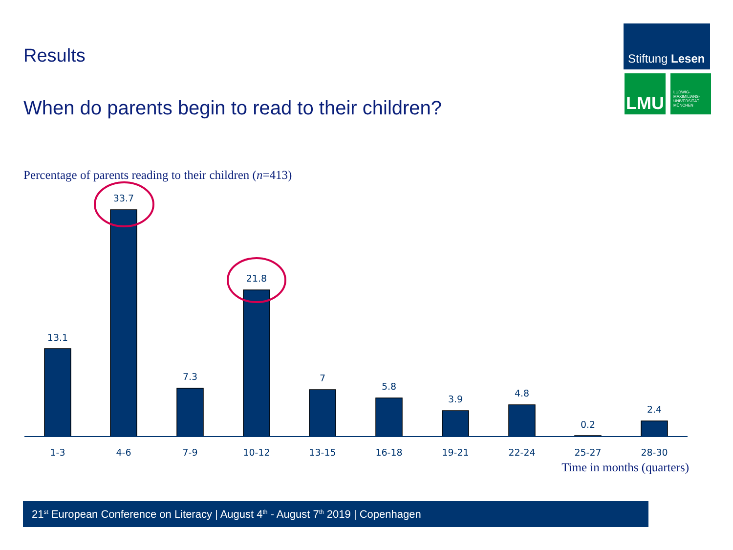Results
Stiftung Lesen
LMU
LUDWIG-
MAXIMILIANS-
UNIVERSITÄT
MÜNCHEN
When do parents begin to read to their children?
Percentage of parents reading to their children (n=413)
13.1
33.7
7.3
21.8
7
5.8
3.9
4.8
0.2
2.4
1-3
4-6
7-9
10-12
13-15
16-18
19-21
22-24
25-27
28-30
Time in months (quarters)
21<sup>st</sup> European Conference on Literacy | August 4<sup>th</sup> - August 7<sup>th</sup> 2019 | Copenhagen